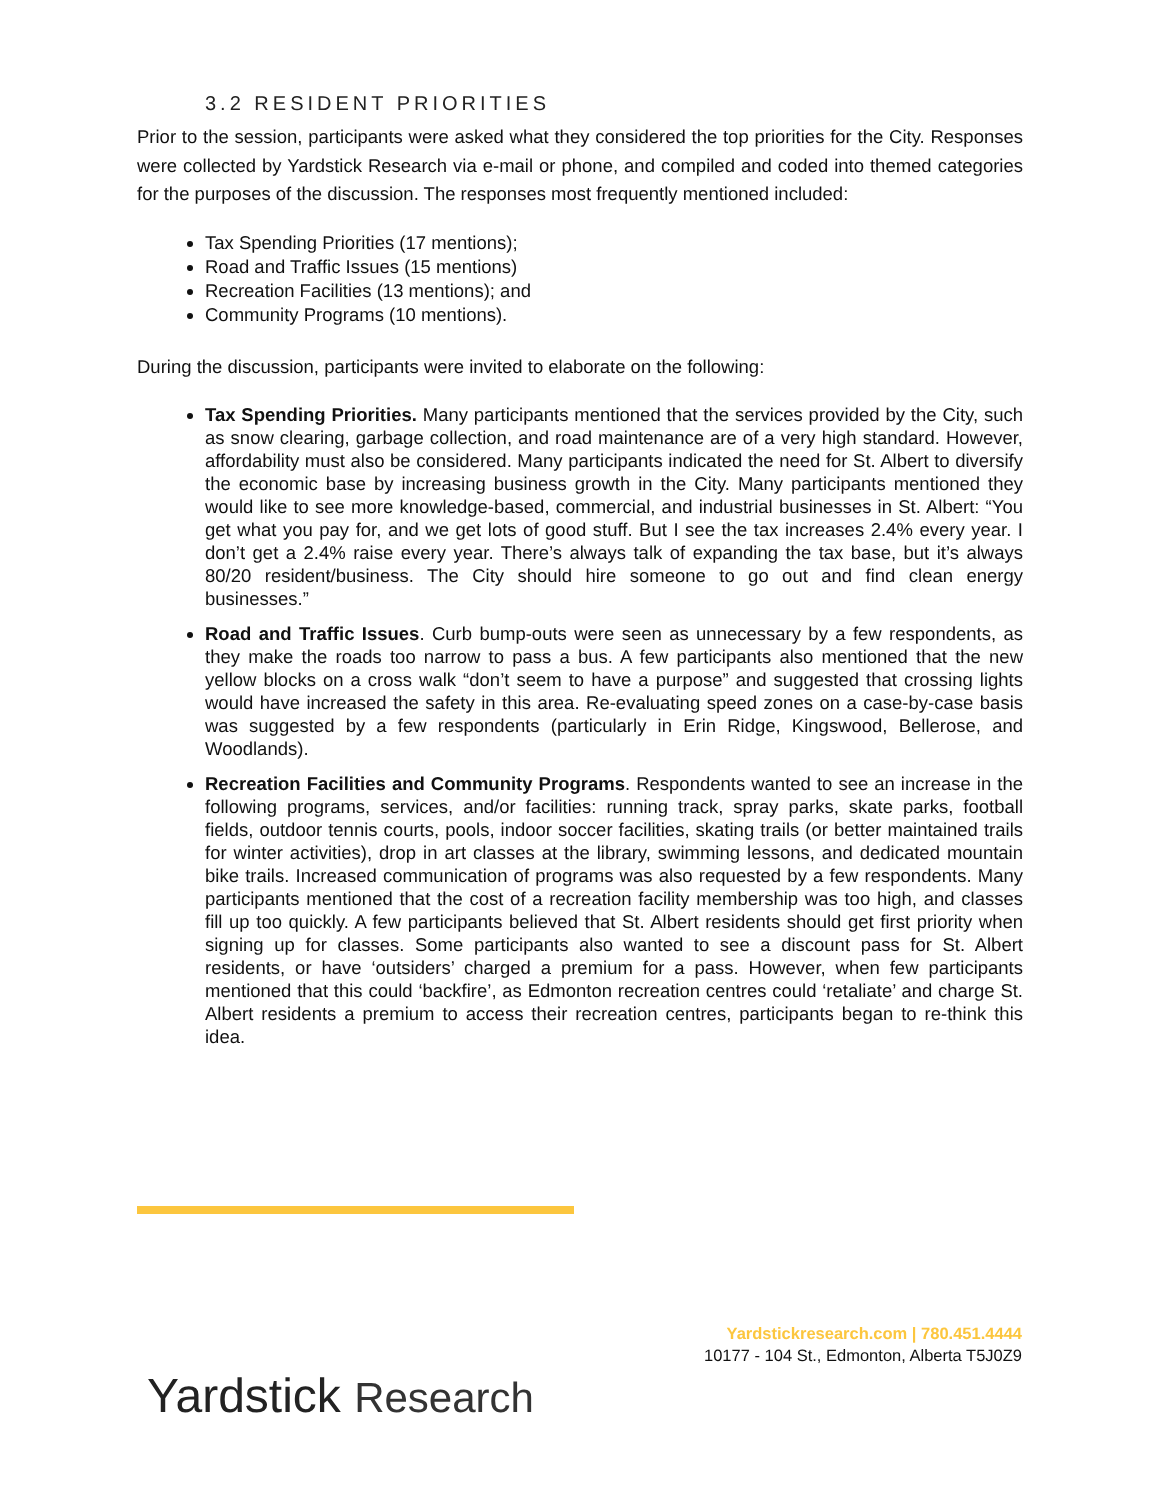3.2 RESIDENT PRIORITIES
Prior to the session, participants were asked what they considered the top priorities for the City. Responses were collected by Yardstick Research via e-mail or phone, and compiled and coded into themed categories for the purposes of the discussion. The responses most frequently mentioned included:
Tax Spending Priorities (17 mentions);
Road and Traffic Issues (15 mentions)
Recreation Facilities (13 mentions); and
Community Programs (10 mentions).
During the discussion, participants were invited to elaborate on the following:
Tax Spending Priorities. Many participants mentioned that the services provided by the City, such as snow clearing, garbage collection, and road maintenance are of a very high standard. However, affordability must also be considered. Many participants indicated the need for St. Albert to diversify the economic base by increasing business growth in the City. Many participants mentioned they would like to see more knowledge-based, commercial, and industrial businesses in St. Albert: “You get what you pay for, and we get lots of good stuff. But I see the tax increases 2.4% every year. I don’t get a 2.4% raise every year. There’s always talk of expanding the tax base, but it’s always 80/20 resident/business. The City should hire someone to go out and find clean energy businesses.”
Road and Traffic Issues. Curb bump-outs were seen as unnecessary by a few respondents, as they make the roads too narrow to pass a bus. A few participants also mentioned that the new yellow blocks on a cross walk “don’t seem to have a purpose” and suggested that crossing lights would have increased the safety in this area. Re-evaluating speed zones on a case-by-case basis was suggested by a few respondents (particularly in Erin Ridge, Kingswood, Bellerose, and Woodlands).
Recreation Facilities and Community Programs. Respondents wanted to see an increase in the following programs, services, and/or facilities: running track, spray parks, skate parks, football fields, outdoor tennis courts, pools, indoor soccer facilities, skating trails (or better maintained trails for winter activities), drop in art classes at the library, swimming lessons, and dedicated mountain bike trails. Increased communication of programs was also requested by a few respondents. Many participants mentioned that the cost of a recreation facility membership was too high, and classes fill up too quickly. A few participants believed that St. Albert residents should get first priority when signing up for classes. Some participants also wanted to see a discount pass for St. Albert residents, or have ‘outsiders’ charged a premium for a pass. However, when few participants mentioned that this could ‘backfire’, as Edmonton recreation centres could ‘retaliate’ and charge St. Albert residents a premium to access their recreation centres, participants began to re-think this idea.
Yardstickresearch.com | 780.451.4444
10177 - 104 St., Edmonton, Alberta T5J0Z9
Yardstick Research